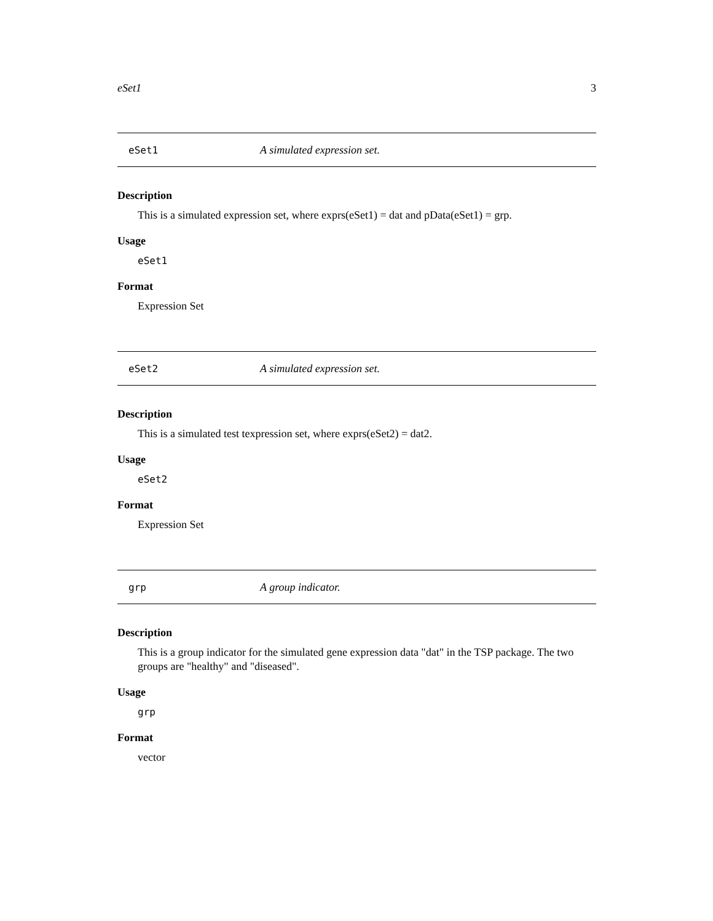eSet1 3
eSet1 A simulated expression set.
Description
This is a simulated expression set, where exprs(eSet1) = dat and pData(eSet1) = grp.
Usage
eSet1
Format
Expression Set
eSet2 A simulated expression set.
Description
This is a simulated test texpression set, where exprs(eSet2) = dat2.
Usage
eSet2
Format
Expression Set
grp A group indicator.
Description
This is a group indicator for the simulated gene expression data "dat" in the TSP package. The two groups are "healthy" and "diseased".
Usage
grp
Format
vector